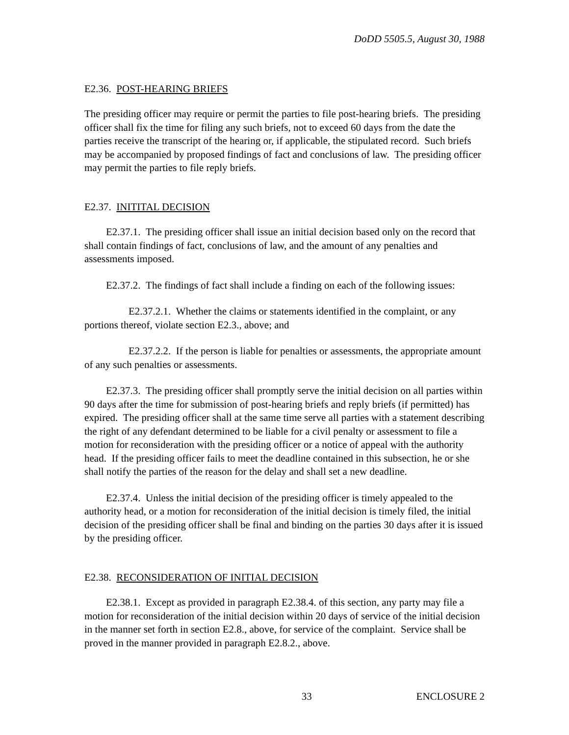DoDD 5505.5, August 30, 1988
E2.36. POST-HEARING BRIEFS
The presiding officer may require or permit the parties to file post-hearing briefs. The presiding officer shall fix the time for filing any such briefs, not to exceed 60 days from the date the parties receive the transcript of the hearing or, if applicable, the stipulated record. Such briefs may be accompanied by proposed findings of fact and conclusions of law. The presiding officer may permit the parties to file reply briefs.
E2.37. INITITAL DECISION
E2.37.1. The presiding officer shall issue an initial decision based only on the record that shall contain findings of fact, conclusions of law, and the amount of any penalties and assessments imposed.
E2.37.2. The findings of fact shall include a finding on each of the following issues:
E2.37.2.1. Whether the claims or statements identified in the complaint, or any portions thereof, violate section E2.3., above; and
E2.37.2.2. If the person is liable for penalties or assessments, the appropriate amount of any such penalties or assessments.
E2.37.3. The presiding officer shall promptly serve the initial decision on all parties within 90 days after the time for submission of post-hearing briefs and reply briefs (if permitted) has expired. The presiding officer shall at the same time serve all parties with a statement describing the right of any defendant determined to be liable for a civil penalty or assessment to file a motion for reconsideration with the presiding officer or a notice of appeal with the authority head. If the presiding officer fails to meet the deadline contained in this subsection, he or she shall notify the parties of the reason for the delay and shall set a new deadline.
E2.37.4. Unless the initial decision of the presiding officer is timely appealed to the authority head, or a motion for reconsideration of the initial decision is timely filed, the initial decision of the presiding officer shall be final and binding on the parties 30 days after it is issued by the presiding officer.
E2.38. RECONSIDERATION OF INITIAL DECISION
E2.38.1. Except as provided in paragraph E2.38.4. of this section, any party may file a motion for reconsideration of the initial decision within 20 days of service of the initial decision in the manner set forth in section E2.8., above, for service of the complaint. Service shall be proved in the manner provided in paragraph E2.8.2., above.
33 ENCLOSURE 2